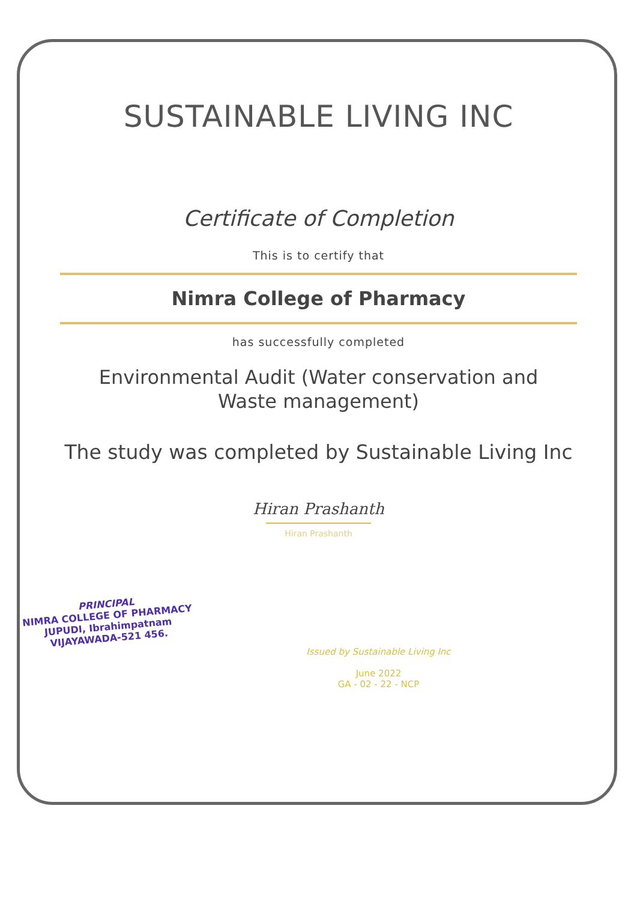SUSTAINABLE LIVING INC
Certificate of Completion
This is to certify that
Nimra College of Pharmacy
has successfully completed
Environmental Audit (Water conservation and Waste management)
The study was completed by Sustainable Living Inc
Hiran Prashanth
Hiran Prashanth
PRINCIPAL
NIMRA COLLEGE OF PHARMACY
JUPUDI, Ibrahimpatnam
VIJAYAWADA-521 456.
Issued by Sustainable Living Inc
June 2022
GA - 02 - 22 - NCP